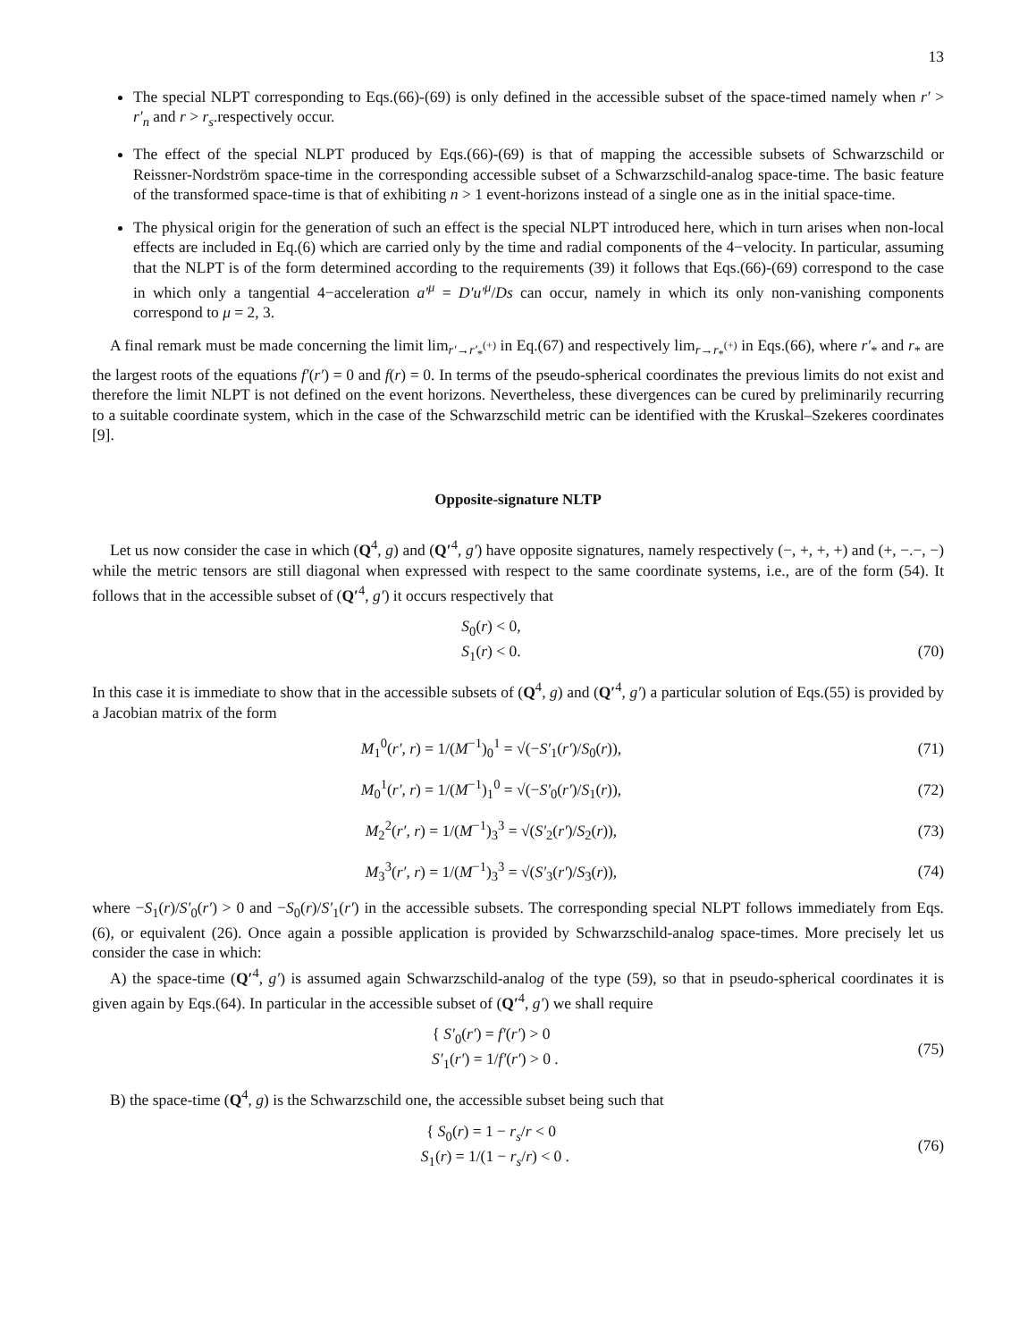13
The special NLPT corresponding to Eqs.(66)-(69) is only defined in the accessible subset of the space-timed namely when r′ > r′<sub>n</sub> and r > r<sub>s</sub>.respectively occur.
The effect of the special NLPT produced by Eqs.(66)-(69) is that of mapping the accessible subsets of Schwarzschild or Reissner-Nordström space-time in the corresponding accessible subset of a Schwarzschild-analog space-time. The basic feature of the transformed space-time is that of exhibiting n > 1 event-horizons instead of a single one as in the initial space-time.
The physical origin for the generation of such an effect is the special NLPT introduced here, which in turn arises when non-local effects are included in Eq.(6) which are carried only by the time and radial components of the 4−velocity. In particular, assuming that the NLPT is of the form determined according to the requirements (39) it follows that Eqs.(66)-(69) correspond to the case in which only a tangential 4−acceleration a′<sup>μ</sup> = D′u′<sup>μ</sup>/Ds can occur, namely in which its only non-vanishing components correspond to μ = 2, 3.
A final remark must be made concerning the limit lim<sub>r′→r′<sub>*</sub><sup>(+)</sup></sub> in Eq.(67) and respectively lim<sub>r→r<sub>*</sub><sup>(+)</sup></sub> in Eqs.(66), where r′<sub>*</sub> and r<sub>*</sub> are the largest roots of the equations f′(r′) = 0 and f(r) = 0. In terms of the pseudo-spherical coordinates the previous limits do not exist and therefore the limit NLPT is not defined on the event horizons. Nevertheless, these divergences can be cured by preliminarily recurring to a suitable coordinate system, which in the case of the Schwarzschild metric can be identified with the Kruskal–Szekeres coordinates [9].
Opposite-signature NLTP
Let us now consider the case in which (Q<sup>4</sup>, g) and (Q′<sup>4</sup>, g′) have opposite signatures, namely respectively (−, +, +, +) and (+, −.−, −) while the metric tensors are still diagonal when expressed with respect to the same coordinate systems, i.e., are of the form (54). It follows that in the accessible subset of (Q′<sup>4</sup>, g′) it occurs respectively that
S<sub>0</sub>(r) < 0,
S<sub>1</sub>(r) < 0.
(70)
In this case it is immediate to show that in the accessible subsets of (Q<sup>4</sup>, g) and (Q′<sup>4</sup>, g′) a particular solution of Eqs.(55) is provided by a Jacobian matrix of the form
M<sub>1</sub><sup>0</sup>(r′, r) = 1/(M<sup>−1</sup>)<sub>0</sub><sup>1</sup> = √(−S′<sub>1</sub>(r′)/S<sub>0</sub>(r)),
(71)
M<sub>0</sub><sup>1</sup>(r′, r) = 1/(M<sup>−1</sup>)<sub>1</sub><sup>0</sup> = √(−S′<sub>0</sub>(r′)/S<sub>1</sub>(r)),
(72)
M<sub>2</sub><sup>2</sup>(r′, r) = 1/(M<sup>−1</sup>)<sub>3</sub><sup>3</sup> = √(S′<sub>2</sub>(r′)/S<sub>2</sub>(r)),
(73)
M<sub>3</sub><sup>3</sup>(r′, r) = 1/(M<sup>−1</sup>)<sub>3</sub><sup>3</sup> = √(S′<sub>3</sub>(r′)/S<sub>3</sub>(r)),
(74)
where −S<sub>1</sub>(r)/S′<sub>0</sub>(r′) > 0 and −S<sub>0</sub>(r)/S′<sub>1</sub>(r′) in the accessible subsets. The corresponding special NLPT follows immediately from Eqs.(6), or equivalent (26). Once again a possible application is provided by Schwarzschild-analog space-times. More precisely let us consider the case in which:
A) the space-time (Q′<sup>4</sup>, g′) is assumed again Schwarzschild-analog of the type (59), so that in pseudo-spherical coordinates it is given again by Eqs.(64). In particular in the accessible subset of (Q′<sup>4</sup>, g′) we shall require
{ S′<sub>0</sub>(r′) = f′(r′) > 0
S′<sub>1</sub>(r′) = 1/f′(r′) > 0 .
(75)
B) the space-time (Q<sup>4</sup>, g) is the Schwarzschild one, the accessible subset being such that
{ S<sub>0</sub>(r) = 1 − r<sub>s</sub>/r < 0
S<sub>1</sub>(r) = 1/(1 − r<sub>s</sub>/r) < 0 .
(76)